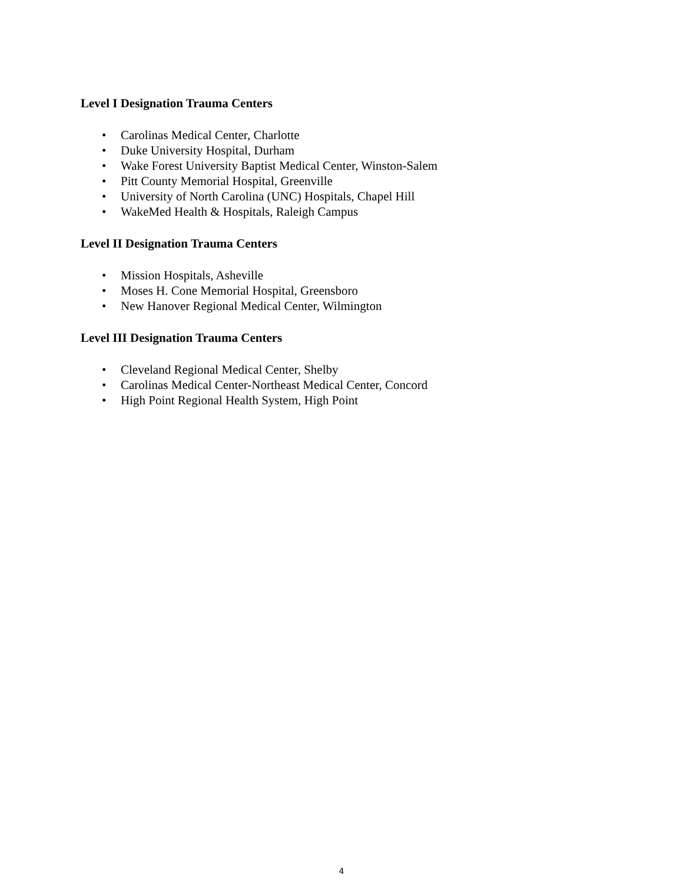Level I Designation Trauma Centers
• Carolinas Medical Center, Charlotte
• Duke University Hospital, Durham
• Wake Forest University Baptist Medical Center, Winston-Salem
• Pitt County Memorial Hospital, Greenville
• University of North Carolina (UNC) Hospitals, Chapel Hill
• WakeMed Health & Hospitals, Raleigh Campus
Level II Designation Trauma Centers
• Mission Hospitals, Asheville
• Moses H. Cone Memorial Hospital, Greensboro
• New Hanover Regional Medical Center, Wilmington
Level III Designation Trauma Centers
• Cleveland Regional Medical Center, Shelby
• Carolinas Medical Center-Northeast Medical Center, Concord
• High Point Regional Health System, High Point
4